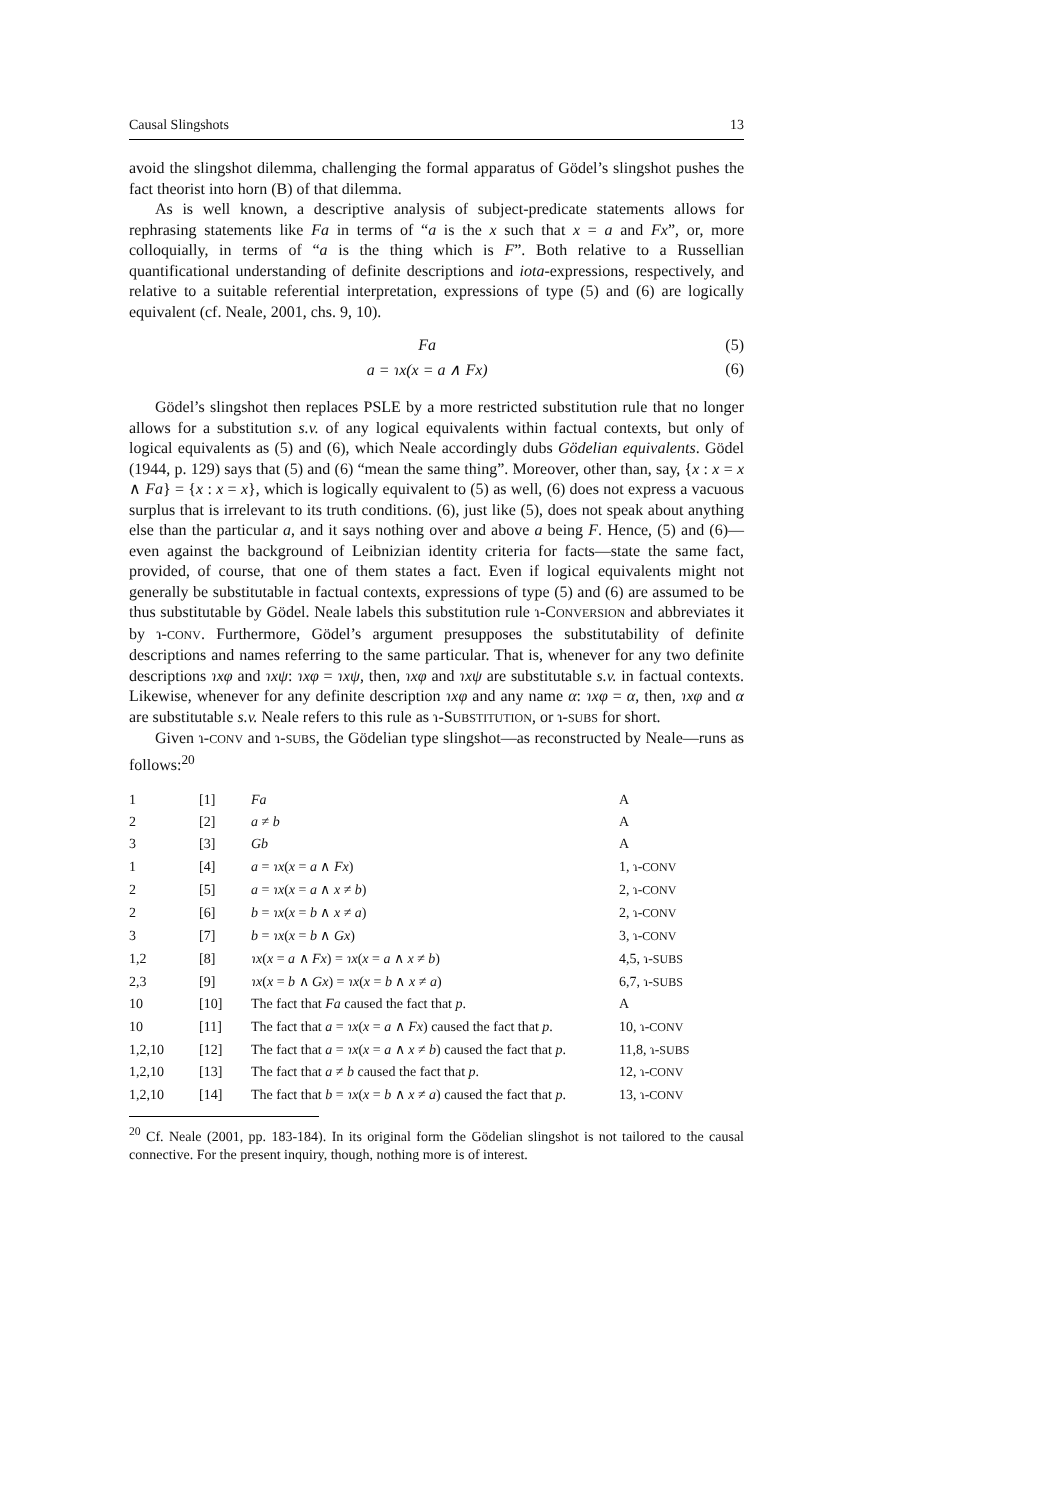Causal Slingshots 13
avoid the slingshot dilemma, challenging the formal apparatus of Gödel’s slingshot pushes the fact theorist into horn (B) of that dilemma.
As is well known, a descriptive analysis of subject-predicate statements allows for rephrasing statements like Fa in terms of “a is the x such that x = a and Fx”, or, more colloquially, in terms of “a is the thing which is F”. Both relative to a Russellian quantificational understanding of definite descriptions and iota-expressions, respectively, and relative to a suitable referential interpretation, expressions of type (5) and (6) are logically equivalent (cf. Neale, 2001, chs. 9, 10).
Fa (5)
a = ɿx(x = a ∧ Fx) (6)
Gödel’s slingshot then replaces PSLE by a more restricted substitution rule that no longer allows for a substitution s.v. of any logical equivalents within factual contexts, but only of logical equivalents as (5) and (6), which Neale accordingly dubs Gödelian equivalents. Gödel (1944, p. 129) says that (5) and (6) “mean the same thing”. Moreover, other than, say, {x : x = x ∧ Fa} = {x : x = x}, which is logically equivalent to (5) as well, (6) does not express a vacuous surplus that is irrelevant to its truth conditions. (6), just like (5), does not speak about anything else than the particular a, and it says nothing over and above a being F. Hence, (5) and (6)—even against the background of Leibnizian identity criteria for facts—state the same fact, provided, of course, that one of them states a fact. Even if logical equivalents might not generally be substitutable in factual contexts, expressions of type (5) and (6) are assumed to be thus substitutable by Gödel. Neale labels this substitution rule ɿ-CONVERSION and abbreviates it by ɿ-CONV. Furthermore, Gödel’s argument presupposes the substitutability of definite descriptions and names referring to the same particular. That is, whenever for any two definite descriptions ɿxφ and ɿxψ: ɿxφ = ɿxψ, then, ɿxφ and ɿxψ are substitutable s.v. in factual contexts. Likewise, whenever for any definite description ɿxφ and any name α: ɿxφ = α, then, ɿxφ and α are substitutable s.v. Neale refers to this rule as ɿ-SUBSTITUTION, or ɿ-SUBS for short.
Given ɿ-CONV and ɿ-SUBS, the Gödelian type slingshot—as reconstructed by Neale—runs as follows:<sup>20</sup>
| 1 | [1] | Fa | A |
| 2 | [2] | a ≠ b | A |
| 3 | [3] | Gb | A |
| 1 | [4] | a = ɿx ( x = a ∧ Fx ) | 1, ɿ- CONV |
| 2 | [5] | a = ɿx ( x = a ∧ x ≠ b ) | 2, ɿ- CONV |
| 2 | [6] | b = ɿx ( x = b ∧ x ≠ a ) | 2, ɿ- CONV |
| 3 | [7] | b = ɿx ( x = b ∧ Gx ) | 3, ɿ- CONV |
| 1,2 | [8] | ɿx ( x = a ∧ Fx ) = ɿx ( x = a ∧ x ≠ b ) | 4,5, ɿ- SUBS |
| 2,3 | [9] | ɿx ( x = b ∧ Gx ) = ɿx ( x = b ∧ x ≠ a ) | 6,7, ɿ- SUBS |
| 10 | [10] | The fact that Fa caused the fact that p . | A |
| 10 | [11] | The fact that a = ɿx ( x = a ∧ Fx ) caused the fact that p . | 10, ɿ- CONV |
| 1,2,10 | [12] | The fact that a = ɿx ( x = a ∧ x ≠ b ) caused the fact that p . | 11,8, ɿ- SUBS |
| 1,2,10 | [13] | The fact that a ≠ b caused the fact that p . | 12, ɿ- CONV |
| 1,2,10 | [14] | The fact that b = ɿx ( x = b ∧ x ≠ a ) caused the fact that p . | 13, ɿ- CONV |
<sup>20</sup> Cf. Neale (2001, pp. 183-184). In its original form the Gödelian slingshot is not tailored to the causal connective. For the present inquiry, though, nothing more is of interest.